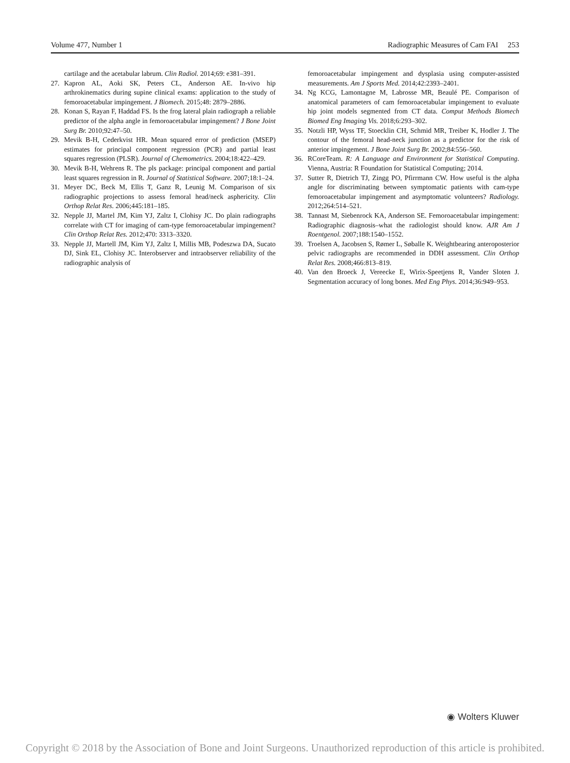Volume 477, Number 1 Radiographic Measures of Cam FAI 253
cartilage and the acetabular labrum. Clin Radiol. 2014;69: e381–391.
27. Kapron AL, Aoki SK, Peters CL, Anderson AE. In-vivo hip arthrokinematics during supine clinical exams: application to the study of femoroacetabular impingement. J Biomech. 2015;48: 2879–2886.
28. Konan S, Rayan F, Haddad FS. Is the frog lateral plain radiograph a reliable predictor of the alpha angle in femoroacetabular impingement? J Bone Joint Surg Br. 2010;92:47–50.
29. Mevik B-H, Cederkvist HR. Mean squared error of prediction (MSEP) estimates for principal component regression (PCR) and partial least squares regression (PLSR). Journal of Chemometrics. 2004;18:422–429.
30. Mevik B-H, Wehrens R. The pls package: principal component and partial least squares regression in R. Journal of Statistical Software. 2007;18:1–24.
31. Meyer DC, Beck M, Ellis T, Ganz R, Leunig M. Comparison of six radiographic projections to assess femoral head/neck asphericity. Clin Orthop Relat Res. 2006;445:181–185.
32. Nepple JJ, Martel JM, Kim YJ, Zaltz I, Clohisy JC. Do plain radiographs correlate with CT for imaging of cam-type femoroacetabular impingement? Clin Orthop Relat Res. 2012;470: 3313–3320.
33. Nepple JJ, Martell JM, Kim YJ, Zaltz I, Millis MB, Podeszwa DA, Sucato DJ, Sink EL, Clohisy JC. Interobserver and intraobserver reliability of the radiographic analysis of
femoroacetabular impingement and dysplasia using computer-assisted measurements. Am J Sports Med. 2014;42:2393–2401.
34. Ng KCG, Lamontagne M, Labrosse MR, Beaulé PE. Comparison of anatomical parameters of cam femoroacetabular impingement to evaluate hip joint models segmented from CT data. Comput Methods Biomech Biomed Eng Imaging Vis. 2018;6:293–302.
35. Notzli HP, Wyss TF, Stoecklin CH, Schmid MR, Treiber K, Hodler J. The contour of the femoral head-neck junction as a predictor for the risk of anterior impingement. J Bone Joint Surg Br. 2002;84:556–560.
36. RCoreTeam. R: A Language and Environment for Statistical Computing. Vienna, Austria: R Foundation for Statistical Computing; 2014.
37. Sutter R, Dietrich TJ, Zingg PO, Pfirrmann CW. How useful is the alpha angle for discriminating between symptomatic patients with cam-type femoroacetabular impingement and asymptomatic volunteers? Radiology. 2012;264:514–521.
38. Tannast M, Siebenrock KA, Anderson SE. Femoroacetabular impingement: Radiographic diagnosis–what the radiologist should know. AJR Am J Roentgenol. 2007;188:1540–1552.
39. Troelsen A, Jacobsen S, Rømer L, Søballe K. Weightbearing anteroposterior pelvic radiographs are recommended in DDH assessment. Clin Orthop Relat Res. 2008;466:813–819.
40. Van den Broeck J, Vereecke E, Wirix-Speetjens R, Vander Sloten J. Segmentation accuracy of long bones. Med Eng Phys. 2014;36:949–953.
◉ Wolters Kluwer
Copyright © 2018 by the Association of Bone and Joint Surgeons. Unauthorized reproduction of this article is prohibited.